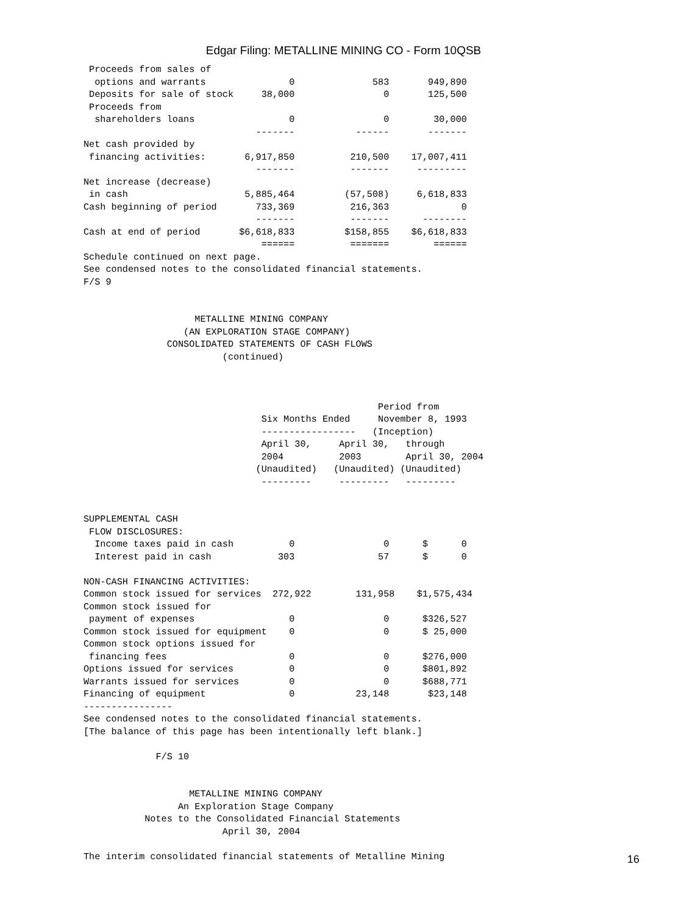Edgar Filing: METALLINE MINING CO - Form 10QSB
 Proceeds from sales of
  options and warrants               0              583       949,890
 Deposits for sale of stock     38,000                0       125,500
 Proceeds from
  shareholders loans                 0                0        30,000
                               -------           ------       -------
Net cash provided by
 financing activities:       6,917,850          210,500    17,007,411
                               -------          -------     ---------
Net increase (decrease)
 in cash                     5,885,464         (57,508)     6,618,833
Cash beginning of period       733,369          216,363             0
                               -------          -------      --------
Cash at end of period       $6,618,833         $158,855    $6,618,833
                                ======          =======        ======
Schedule continued on next page.
See condensed notes to the consolidated financial statements.
F/S 9


                    METALLINE MINING COMPANY
                  (AN EXPLORATION STAGE COMPANY)
               CONSOLIDATED STATEMENTS OF CASH FLOWS
                         (continued)



                                                     Period from
                                Six Months Ended     November 8, 1993
                                -----------------   (Inception)
                                April 30,     April 30,   through
                                2004          2003        April 30, 2004
                               (Unaudited)   (Unaudited) (Unaudited)
                                ---------     ---------   ---------


SUPPLEMENTAL CASH
 FLOW DISCLOSURES:
  Income taxes paid in cash          0                0      $      0
  Interest paid in cash            303               57      $      0

NON-CASH FINANCING ACTIVITIES:
Common stock issued for services  272,922        131,958    $1,575,434
Common stock issued for
 payment of expenses                 0                0      $326,527
Common stock issued for equipment    0                0      $ 25,000
Common stock options issued for
 financing fees                      0                0      $276,000
Options issued for services          0                0      $801,892
Warrants issued for services         0                0      $688,771
Financing of equipment               0           23,148       $23,148
----------------
See condensed notes to the consolidated financial statements.
[The balance of this page has been intentionally left blank.]

             F/S 10


                   METALLINE MINING COMPANY
                 An Exploration Stage Company
           Notes to the Consolidated Financial Statements
                         April 30, 2004

The interim consolidated financial statements of Metalline Mining
16